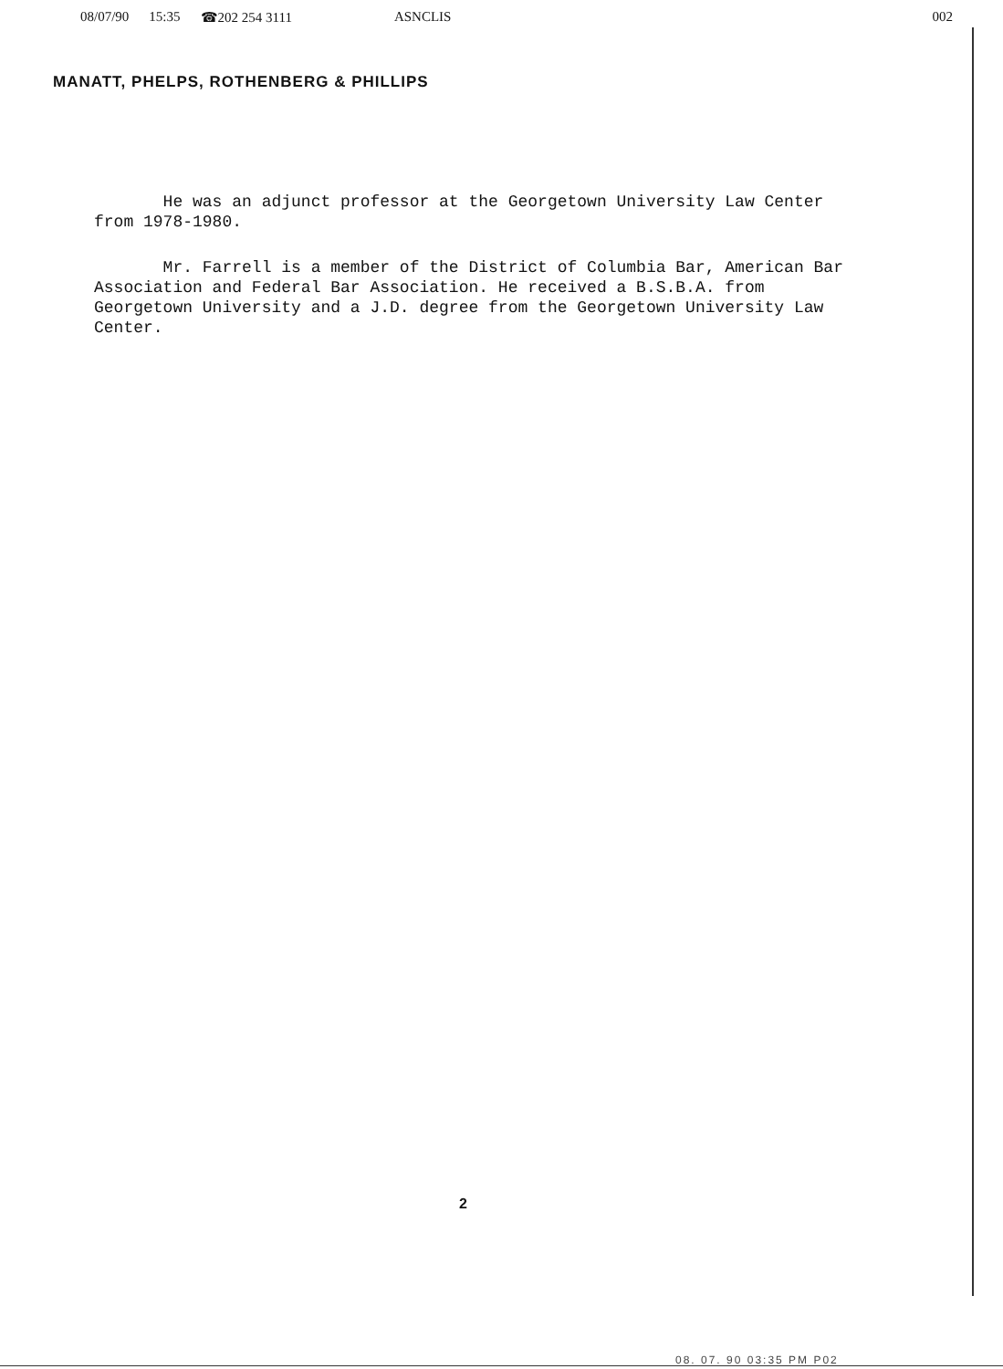08/07/90 15:35 ☎202 254 3111 ASNCLIS 002
MANATT, PHELPS, ROTHENBERG & PHILLIPS
He was an adjunct professor at the Georgetown University Law Center from 1978-1980.
Mr. Farrell is a member of the District of Columbia Bar, American Bar Association and Federal Bar Association. He received a B.S.B.A. from Georgetown University and a J.D. degree from the Georgetown University Law Center.
2
08. 07. 90 03:35 PM P02